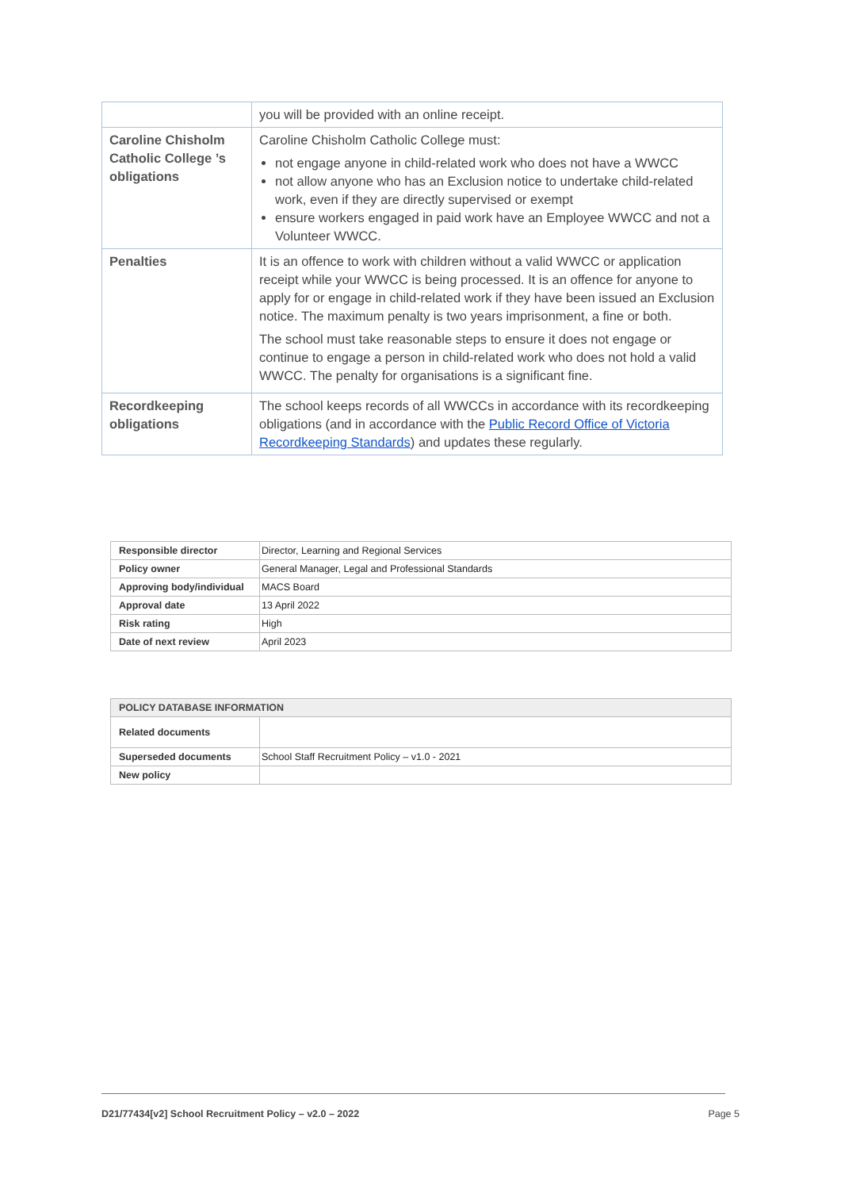| | you will be provided with an online receipt. |
| Caroline Chisholm Catholic College ’s obligations | Caroline Chisholm Catholic College must: not engage anyone in child-related work who does not have a WWCC not allow anyone who has an Exclusion notice to undertake child-related work, even if they are directly supervised or exempt ensure workers engaged in paid work have an Employee WWCC and not a Volunteer WWCC. |
| Penalties | It is an offence to work with children without a valid WWCC or application receipt while your WWCC is being processed. It is an offence for anyone to apply for or engage in child-related work if they have been issued an Exclusion notice. The maximum penalty is two years imprisonment, a fine or both. The school must take reasonable steps to ensure it does not engage or continue to engage a person in child-related work who does not hold a valid WWCC. The penalty for organisations is a significant fine. |
| Recordkeeping obligations | The school keeps records of all WWCCs in accordance with its recordkeeping obligations (and in accordance with the Public Record Office of Victoria Recordkeeping Standards ) and updates these regularly. |
| Responsible director | Director, Learning and Regional Services |
| Policy owner | General Manager, Legal and Professional Standards |
| Approving body/individual | MACS Board |
| Approval date | 13 April 2022 |
| Risk rating | High |
| Date of next review | April 2023 |
| POLICY DATABASE INFORMATION | |
| --- | --- |
| Related documents | |
| Superseded documents | School Staff Recruitment Policy – v1.0 - 2021 |
| New policy | |
D21/77434[v2] School Recruitment Policy – v2.0 – 2022 Page 5